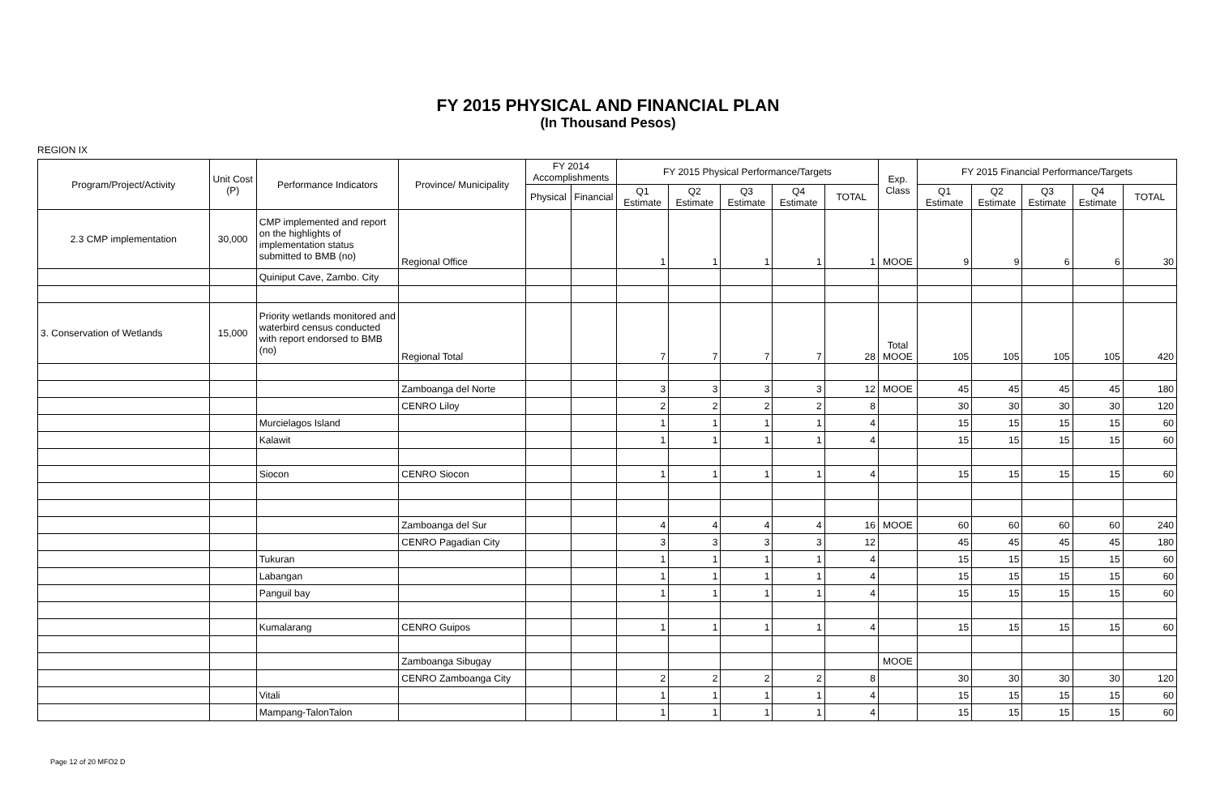FY 2015 PHYSICAL AND FINANCIAL PLAN
(In Thousand Pesos)
REGION IX
| Program/Project/Activity | Unit Cost (P) | Performance Indicators | Province/ Municipality | FY 2014 Accomplishments | | FY 2015 Physical Performance/Targets | | | | | Exp. Class | FY 2015 Financial Performance/Targets | | | | |
| --- | --- | --- | --- | --- | --- | --- | --- | --- | --- | --- | --- | --- | --- | --- | --- | --- |
| | | | | Physical | Financial | Q1 Estimate | Q2 Estimate | Q3 Estimate | Q4 Estimate | TOTAL | | Q1 Estimate | Q2 Estimate | Q3 Estimate | Q4 Estimate | TOTAL |
| 2.3 CMP implementation | 30,000 | CMP implemented and report on the highlights of implementation status submitted to BMB (no) | Regional Office | | | 1 | 1 | 1 | 1 | 1 | MOOE | 9 | 9 | 6 | 6 | 30 |
| | | Quiniput Cave, Zambo. City | | | | | | | | | | | | | | |
| 3. Conservation of Wetlands | 15,000 | Priority wetlands monitored and waterbird census conducted with report endorsed to BMB (no) | Regional Total | | | 7 | 7 | 7 | 7 | 28 | Total MOOE | 105 | 105 | 105 | 105 | 420 |
| | | | Zamboanga del Norte | | | 3 | 3 | 3 | 3 | 12 | MOOE | 45 | 45 | 45 | 45 | 180 |
| | | | CENRO Liloy | | | 2 | 2 | 2 | 2 | 8 | | 30 | 30 | 30 | 30 | 120 |
| | | Murcielagos Island | | | | 1 | 1 | 1 | 1 | 4 | | 15 | 15 | 15 | 15 | 60 |
| | | Kalawit | | | | 1 | 1 | 1 | 1 | 4 | | 15 | 15 | 15 | 15 | 60 |
| | | Siocon | CENRO Siocon | | | 1 | 1 | 1 | 1 | 4 | | 15 | 15 | 15 | 15 | 60 |
| | | | Zamboanga del Sur | | | 4 | 4 | 4 | 4 | 16 | MOOE | 60 | 60 | 60 | 60 | 240 |
| | | | CENRO Pagadian City | | | 3 | 3 | 3 | 3 | 12 | | 45 | 45 | 45 | 45 | 180 |
| | | Tukuran | | | | 1 | 1 | 1 | 1 | 4 | | 15 | 15 | 15 | 15 | 60 |
| | | Labangan | | | | 1 | 1 | 1 | 1 | 4 | | 15 | 15 | 15 | 15 | 60 |
| | | Panguil bay | | | | 1 | 1 | 1 | 1 | 4 | | 15 | 15 | 15 | 15 | 60 |
| | | Kumalarang | CENRO Guipos | | | 1 | 1 | 1 | 1 | 4 | | 15 | 15 | 15 | 15 | 60 |
| | | | Zamboanga Sibugay | | | | | | | | MOOE | | | | | |
| | | | CENRO Zamboanga City | | | 2 | 2 | 2 | 2 | 8 | | 30 | 30 | 30 | 30 | 120 |
| | | Vitali | | | | 1 | 1 | 1 | 1 | 4 | | 15 | 15 | 15 | 15 | 60 |
| | | Mampang-TalonTalon | | | | 1 | 1 | 1 | 1 | 4 | | 15 | 15 | 15 | 15 | 60 |
Page 12 of 20 MFO2 D